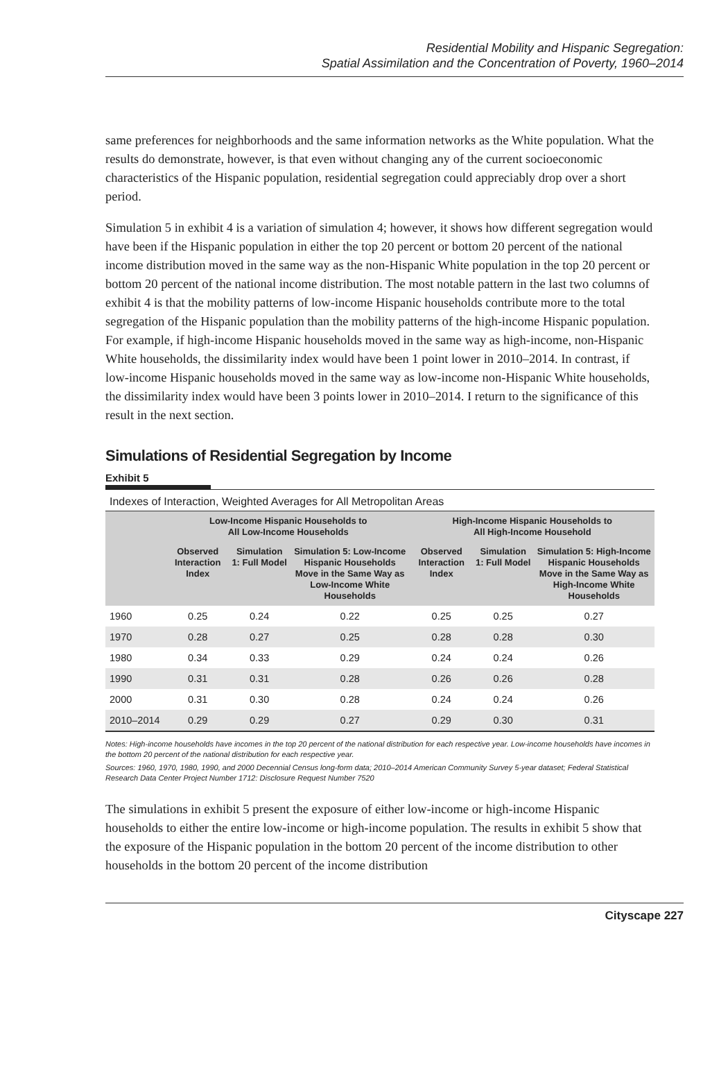Residential Mobility and Hispanic Segregation:
Spatial Assimilation and the Concentration of Poverty, 1960–2014
same preferences for neighborhoods and the same information networks as the White population. What the results do demonstrate, however, is that even without changing any of the current socioeconomic characteristics of the Hispanic population, residential segregation could appreciably drop over a short period.
Simulation 5 in exhibit 4 is a variation of simulation 4; however, it shows how different segregation would have been if the Hispanic population in either the top 20 percent or bottom 20 percent of the national income distribution moved in the same way as the non-Hispanic White population in the top 20 percent or bottom 20 percent of the national income distribution. The most notable pattern in the last two columns of exhibit 4 is that the mobility patterns of low-income Hispanic households contribute more to the total segregation of the Hispanic population than the mobility patterns of the high-income Hispanic population. For example, if high-income Hispanic households moved in the same way as high-income, non-Hispanic White households, the dissimilarity index would have been 1 point lower in 2010–2014. In contrast, if low-income Hispanic households moved in the same way as low-income non-Hispanic White households, the dissimilarity index would have been 3 points lower in 2010–2014. I return to the significance of this result in the next section.
Simulations of Residential Segregation by Income
Exhibit 5
Indexes of Interaction, Weighted Averages for All Metropolitan Areas
| | Low-Income Hispanic Households to All Low-Income Households | | | High-Income Hispanic Households to All High-Income Household | | |
| --- | --- | --- | --- | --- | --- | --- |
| | Observed Interaction Index | Simulation 1: Full Model | Simulation 5: Low-Income Hispanic Households Move in the Same Way as Low-Income White Households | Observed Interaction Index | Simulation 1: Full Model | Simulation 5: High-Income Hispanic Households Move in the Same Way as High-Income White Households |
| 1960 | 0.25 | 0.24 | 0.22 | 0.25 | 0.25 | 0.27 |
| 1970 | 0.28 | 0.27 | 0.25 | 0.28 | 0.28 | 0.30 |
| 1980 | 0.34 | 0.33 | 0.29 | 0.24 | 0.24 | 0.26 |
| 1990 | 0.31 | 0.31 | 0.28 | 0.26 | 0.26 | 0.28 |
| 2000 | 0.31 | 0.30 | 0.28 | 0.24 | 0.24 | 0.26 |
| 2010–2014 | 0.29 | 0.29 | 0.27 | 0.29 | 0.30 | 0.31 |
Notes: High-income households have incomes in the top 20 percent of the national distribution for each respective year. Low-income households have incomes in the bottom 20 percent of the national distribution for each respective year.
Sources: 1960, 1970, 1980, 1990, and 2000 Decennial Census long-form data; 2010–2014 American Community Survey 5-year dataset; Federal Statistical Research Data Center Project Number 1712: Disclosure Request Number 7520
The simulations in exhibit 5 present the exposure of either low-income or high-income Hispanic households to either the entire low-income or high-income population. The results in exhibit 5 show that the exposure of the Hispanic population in the bottom 20 percent of the income distribution to other households in the bottom 20 percent of the income distribution
Cityscape 227